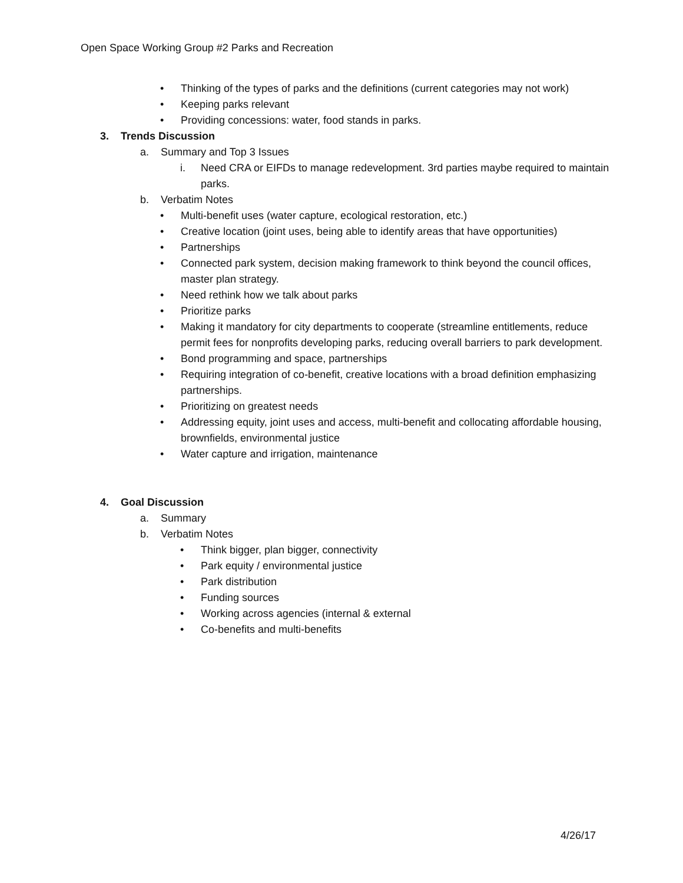Open Space Working Group #2 Parks and Recreation
• Thinking of the types of parks and the definitions (current categories may not work)
• Keeping parks relevant
• Providing concessions: water, food stands in parks.
3. Trends Discussion
a. Summary and Top 3 Issues
i. Need CRA or EIFDs to manage redevelopment. 3rd parties maybe required to maintain parks.
b. Verbatim Notes
• Multi-benefit uses (water capture, ecological restoration, etc.)
• Creative location (joint uses, being able to identify areas that have opportunities)
• Partnerships
• Connected park system, decision making framework to think beyond the council offices, master plan strategy.
• Need rethink how we talk about parks
• Prioritize parks
• Making it mandatory for city departments to cooperate (streamline entitlements, reduce permit fees for nonprofits developing parks, reducing overall barriers to park development.
• Bond programming and space, partnerships
• Requiring integration of co-benefit, creative locations with a broad definition emphasizing partnerships.
• Prioritizing on greatest needs
• Addressing equity, joint uses and access, multi-benefit and collocating affordable housing, brownfields, environmental justice
• Water capture and irrigation, maintenance
4. Goal Discussion
a. Summary
b. Verbatim Notes
• Think bigger, plan bigger, connectivity
• Park equity / environmental justice
• Park distribution
• Funding sources
• Working across agencies (internal & external
• Co-benefits and multi-benefits
4/26/17